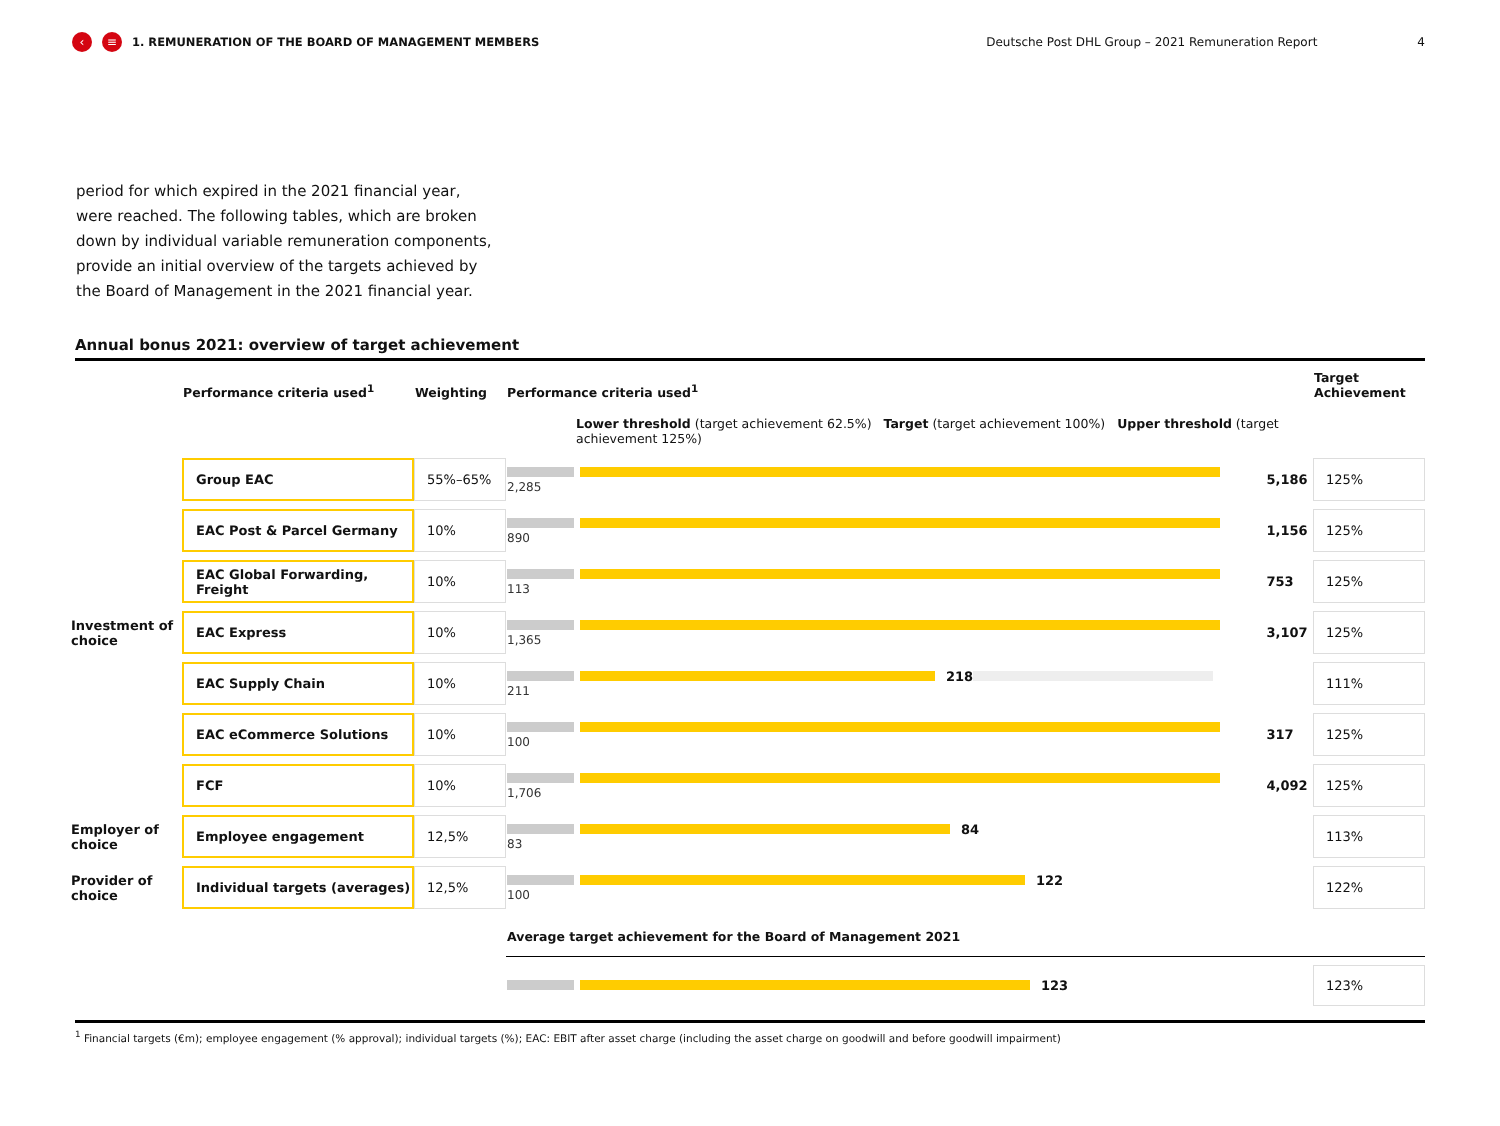‹ ≡ 1. REMUNERATION OF THE BOARD OF MANAGEMENT MEMBERS Deutsche Post DHL Group – 2021 Remuneration Report 4
period for which expired in the 2021 financial year, were reached. The following tables, which are broken down by individual variable remuneration components, provide an initial overview of the targets achieved by the Board of Management in the 2021 financial year.
Annual bonus 2021: overview of target achievement
| | Performance criteria used<sup>1</sup> | Weighting | Performance criteria used<sup>1</sup> | | Target Achievement |
| --- | --- | --- | --- | --- | --- |
| | | | Lower threshold (target achievement 62.5%) Target (target achievement 100%) Upper threshold (target achievement 125%) | | |
| Investment of choice | Group EAC | 55%–65% | 2,285 | 5,186 | 125% |
| | EAC Post & Parcel Germany | 10% | 890 | 1,156 | 125% |
| | EAC Global Forwarding, Freight | 10% | 113 | 753 | 125% |
| | EAC Express | 10% | 1,365 | 3,107 | 125% |
| | EAC Supply Chain | 10% | 218 211 | | 111% |
| | EAC eCommerce Solutions | 10% | 100 | 317 | 125% |
| | FCF | 10% | 1,706 | 4,092 | 125% |
| Employer of choice | Employee engagement | 12,5% | 84 83 | | 113% |
| Provider of choice | Individual targets (averages) | 12,5% | 122 100 | | 122% |
| | | | Average target achievement for the Board of Management 2021 | | |
| | | | 123 | | 123% |
<sup>1</sup> Financial targets (€m); employee engagement (% approval); individual targets (%); EAC: EBIT after asset charge (including the asset charge on goodwill and before goodwill impairment)